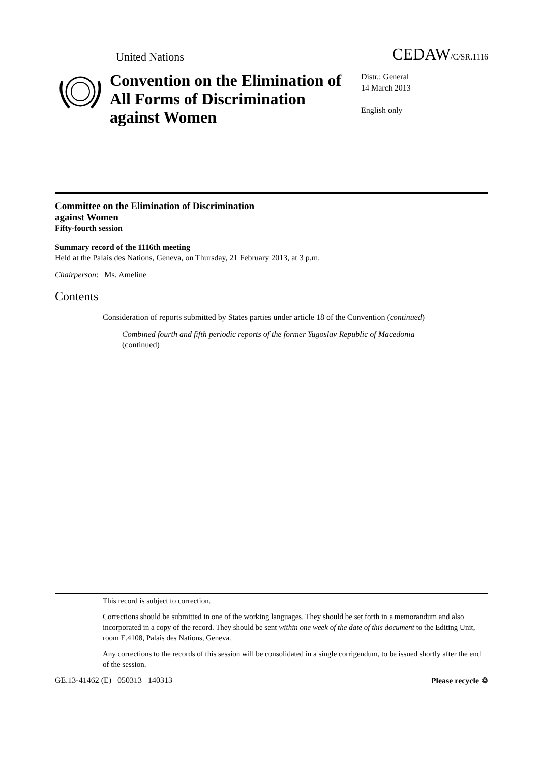United Nations CEDAW/C/SR.1116
Convention on the Elimination of All Forms of Discrimination against Women
Distr.: General
14 March 2013
English only
Committee on the Elimination of Discrimination
against Women
Fifty-fourth session
Summary record of the 1116th meeting
Held at the Palais des Nations, Geneva, on Thursday, 21 February 2013, at 3 p.m.
Chairperson: Ms. Ameline
Contents
Consideration of reports submitted by States parties under article 18 of the Convention (continued)
Combined fourth and fifth periodic reports of the former Yugoslav Republic of Macedonia (continued)
This record is subject to correction.
Corrections should be submitted in one of the working languages. They should be set forth in a memorandum and also incorporated in a copy of the record. They should be sent within one week of the date of this document to the Editing Unit, room E.4108, Palais des Nations, Geneva.
Any corrections to the records of this session will be consolidated in a single corrigendum, to be issued shortly after the end of the session.
GE.13-41462 (E) 050313 140313 Please recycle ♲